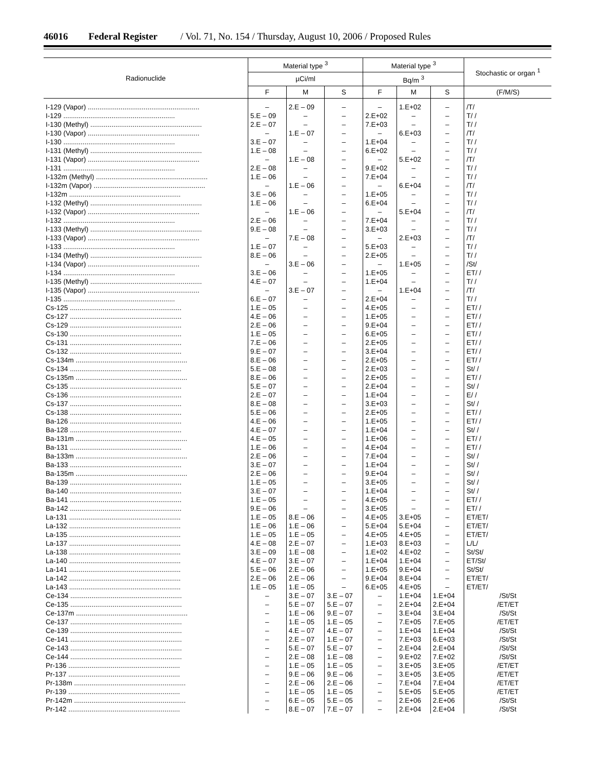46016 Federal Register / Vol. 71, No. 154 / Thursday, August 10, 2006 / Proposed Rules
| Radionuclide | Material type <sup>3</sup> | | | Material type <sup>3</sup> | | | Stochastic or organ <sup>1</sup> |
| --- | --- | --- | --- | --- | --- | --- | --- |
| | µCi/ml | | | Bq/m <sup>3</sup> | | | |
| | F | M | S | F | M | S | (F/M/S) |
| I-129 (Vapor) .......................................................... | – | 2.E – 09 | – | – | 1.E+02 | – | /T/ |
| I-129 .......................................................... | 5.E – 09 | – | – | 2.E+02 | – | – | T/ / |
| I-130 (Methyl) .......................................................... | 2.E – 07 | – | – | 7.E+03 | – | – | T/ / |
| I-130 (Vapor) .......................................................... | – | 1.E – 07 | – | – | 6.E+03 | – | /T/ |
| I-130 .......................................................... | 3.E – 07 | – | – | 1.E+04 | – | – | T/ / |
| I-131 (Methyl) .......................................................... | 1.E – 08 | – | – | 6.E+02 | – | – | T/ / |
| I-131 (Vapor) .......................................................... | – | 1.E – 08 | – | – | 5.E+02 | – | /T/ |
| I-131 .......................................................... | 2.E – 08 | – | – | 9.E+02 | – | – | T/ / |
| I-132m (Methyl) .......................................................... | 1.E – 06 | – | – | 7.E+04 | – | – | T/ / |
| I-132m (Vapor) .......................................................... | – | 1.E – 06 | – | – | 6.E+04 | – | /T/ |
| I-132m .......................................................... | 3.E – 06 | – | – | 1.E+05 | – | – | T/ / |
| I-132 (Methyl) .......................................................... | 1.E – 06 | – | – | 6.E+04 | – | – | T/ / |
| I-132 (Vapor) .......................................................... | – | 1.E – 06 | – | – | 5.E+04 | – | /T/ |
| I-132 .......................................................... | 2.E – 06 | – | – | 7.E+04 | – | – | T/ / |
| I-133 (Methyl) .......................................................... | 9.E – 08 | – | – | 3.E+03 | – | – | T/ / |
| I-133 (Vapor) .......................................................... | – | 7.E – 08 | – | – | 2.E+03 | – | /T/ |
| I-133 .......................................................... | 1.E – 07 | – | – | 5.E+03 | – | – | T/ / |
| I-134 (Methyl) .......................................................... | 8.E – 06 | – | – | 2.E+05 | – | – | T/ / |
| I-134 (Vapor) .......................................................... | – | 3.E – 06 | – | – | 1.E+05 | – | /St/ |
| I-134 .......................................................... | 3.E – 06 | – | – | 1.E+05 | – | – | ET/ / |
| I-135 (Methyl) .......................................................... | 4.E – 07 | – | – | 1.E+04 | – | – | T/ / |
| I-135 (Vapor) .......................................................... | – | 3.E – 07 | – | – | 1.E+04 | – | /T/ |
| I-135 .......................................................... | 6.E – 07 | – | – | 2.E+04 | – | – | T/ / |
| Cs-125 .......................................................... | 1.E – 05 | – | – | 4.E+05 | – | – | ET/ / |
| Cs-127 .......................................................... | 4.E – 06 | – | – | 1.E+05 | – | – | ET/ / |
| Cs-129 .......................................................... | 2.E – 06 | – | – | 9.E+04 | – | – | ET/ / |
| Cs-130 .......................................................... | 1.E – 05 | – | – | 6.E+05 | – | – | ET/ / |
| Cs-131 .......................................................... | 7.E – 06 | – | – | 2.E+05 | – | – | ET/ / |
| Cs-132 .......................................................... | 9.E – 07 | – | – | 3.E+04 | – | – | ET/ / |
| Cs-134m .......................................................... | 8.E – 06 | – | – | 2.E+05 | – | – | ET/ / |
| Cs-134 .......................................................... | 5.E – 08 | – | – | 2.E+03 | – | – | St/ / |
| Cs-135m .......................................................... | 8.E – 06 | – | – | 2.E+05 | – | – | ET/ / |
| Cs-135 .......................................................... | 5.E – 07 | – | – | 2.E+04 | – | – | St/ / |
| Cs-136 .......................................................... | 2.E – 07 | – | – | 1.E+04 | – | – | E/ / |
| Cs-137 .......................................................... | 8.E – 08 | – | – | 3.E+03 | – | – | St/ / |
| Cs-138 .......................................................... | 5.E – 06 | – | – | 2.E+05 | – | – | ET/ / |
| Ba-126 .......................................................... | 4.E – 06 | – | – | 1.E+05 | – | – | ET/ / |
| Ba-128 .......................................................... | 4.E – 07 | – | – | 1.E+04 | – | – | St/ / |
| Ba-131m .......................................................... | 4.E – 05 | – | – | 1.E+06 | – | – | ET/ / |
| Ba-131 .......................................................... | 1.E – 06 | – | – | 4.E+04 | – | – | ET/ / |
| Ba-133m .......................................................... | 2.E – 06 | – | – | 7.E+04 | – | – | St/ / |
| Ba-133 .......................................................... | 3.E – 07 | – | – | 1.E+04 | – | – | St/ / |
| Ba-135m .......................................................... | 2.E – 06 | – | – | 9.E+04 | – | – | St/ / |
| Ba-139 .......................................................... | 1.E – 05 | – | – | 3.E+05 | – | – | St/ / |
| Ba-140 .......................................................... | 3.E – 07 | – | – | 1.E+04 | – | – | St/ / |
| Ba-141 .......................................................... | 1.E – 05 | – | – | 4.E+05 | – | – | ET/ / |
| Ba-142 .......................................................... | 9.E – 06 | – | – | 3.E+05 | – | – | ET/ / |
| La-131 .......................................................... | 1.E – 05 | 8.E – 06 | – | 4.E+05 | 3.E+05 | – | ET/ET/ |
| La-132 .......................................................... | 1.E – 06 | 1.E – 06 | – | 5.E+04 | 5.E+04 | – | ET/ET/ |
| La-135 .......................................................... | 1.E – 05 | 1.E – 05 | – | 4.E+05 | 4.E+05 | – | ET/ET/ |
| La-137 .......................................................... | 4.E – 08 | 2.E – 07 | – | 1.E+03 | 8.E+03 | – | L/L/ |
| La-138 .......................................................... | 3.E – 09 | 1.E – 08 | – | 1.E+02 | 4.E+02 | – | St/St/ |
| La-140 .......................................................... | 4.E – 07 | 3.E – 07 | – | 1.E+04 | 1.E+04 | – | ET/St/ |
| La-141 .......................................................... | 5.E – 06 | 2.E – 06 | – | 1.E+05 | 9.E+04 | – | St/St/ |
| La-142 .......................................................... | 2.E – 06 | 2.E – 06 | – | 9.E+04 | 8.E+04 | – | ET/ET/ |
| La-143 .......................................................... | 1.E – 05 | 1.E – 05 | – | 6.E+05 | 4.E+05 | – | ET/ET/ |
| Ce-134 .......................................................... | – | 3.E – 07 | 3.E – 07 | – | 1.E+04 | 1.E+04 | /St/St |
| Ce-135 .......................................................... | – | 5.E – 07 | 5.E – 07 | – | 2.E+04 | 2.E+04 | /ET/ET |
| Ce-137m .......................................................... | – | 1.E – 06 | 9.E – 07 | – | 3.E+04 | 3.E+04 | /St/St |
| Ce-137 .......................................................... | – | 1.E – 05 | 1.E – 05 | – | 7.E+05 | 7.E+05 | /ET/ET |
| Ce-139 .......................................................... | – | 4.E – 07 | 4.E – 07 | – | 1.E+04 | 1.E+04 | /St/St |
| Ce-141 .......................................................... | – | 2.E – 07 | 1.E – 07 | – | 7.E+03 | 6.E+03 | /St/St |
| Ce-143 .......................................................... | – | 5.E – 07 | 5.E – 07 | – | 2.E+04 | 2.E+04 | /St/St |
| Ce-144 .......................................................... | – | 2.E – 08 | 1.E – 08 | – | 9.E+02 | 7.E+02 | /St/St |
| Pr-136 .......................................................... | – | 1.E – 05 | 1.E – 05 | – | 3.E+05 | 3.E+05 | /ET/ET |
| Pr-137 .......................................................... | – | 9.E – 06 | 9.E – 06 | – | 3.E+05 | 3.E+05 | /ET/ET |
| Pr-138m .......................................................... | – | 2.E – 06 | 2.E – 06 | – | 7.E+04 | 7.E+04 | /ET/ET |
| Pr-139 .......................................................... | – | 1.E – 05 | 1.E – 05 | – | 5.E+05 | 5.E+05 | /ET/ET |
| Pr-142m .......................................................... | – | 6.E – 05 | 5.E – 05 | – | 2.E+06 | 2.E+06 | /St/St |
| Pr-142 .......................................................... | – | 8.E – 07 | 7.E – 07 | – | 2.E+04 | 2.E+04 | /St/St |